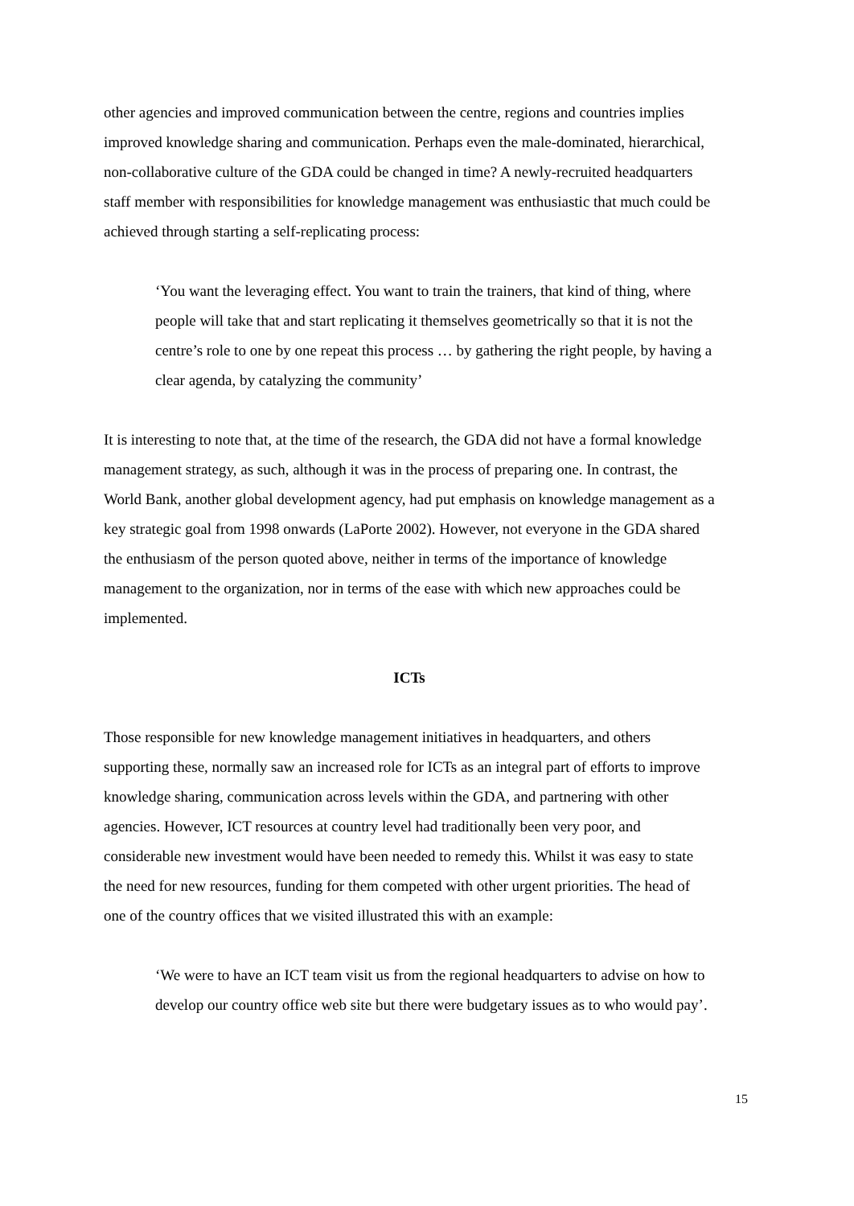other agencies and improved communication between the centre, regions and countries implies improved knowledge sharing and communication. Perhaps even the male-dominated, hierarchical, non-collaborative culture of the GDA could be changed in time? A newly-recruited headquarters staff member with responsibilities for knowledge management was enthusiastic that much could be achieved through starting a self-replicating process:
‘You want the leveraging effect. You want to train the trainers, that kind of thing, where people will take that and start replicating it themselves geometrically so that it is not the centre’s role to one by one repeat this process … by gathering the right people, by having a clear agenda, by catalyzing the community’
It is interesting to note that, at the time of the research, the GDA did not have a formal knowledge management strategy, as such, although it was in the process of preparing one. In contrast, the World Bank, another global development agency, had put emphasis on knowledge management as a key strategic goal from 1998 onwards (LaPorte 2002). However, not everyone in the GDA shared the enthusiasm of the person quoted above, neither in terms of the importance of knowledge management to the organization, nor in terms of the ease with which new approaches could be implemented.
ICTs
Those responsible for new knowledge management initiatives in headquarters, and others supporting these, normally saw an increased role for ICTs as an integral part of efforts to improve knowledge sharing, communication across levels within the GDA, and partnering with other agencies. However, ICT resources at country level had traditionally been very poor, and considerable new investment would have been needed to remedy this. Whilst it was easy to state the need for new resources, funding for them competed with other urgent priorities. The head of one of the country offices that we visited illustrated this with an example:
‘We were to have an ICT team visit us from the regional headquarters to advise on how to develop our country office web site but there were budgetary issues as to who would pay’.
15